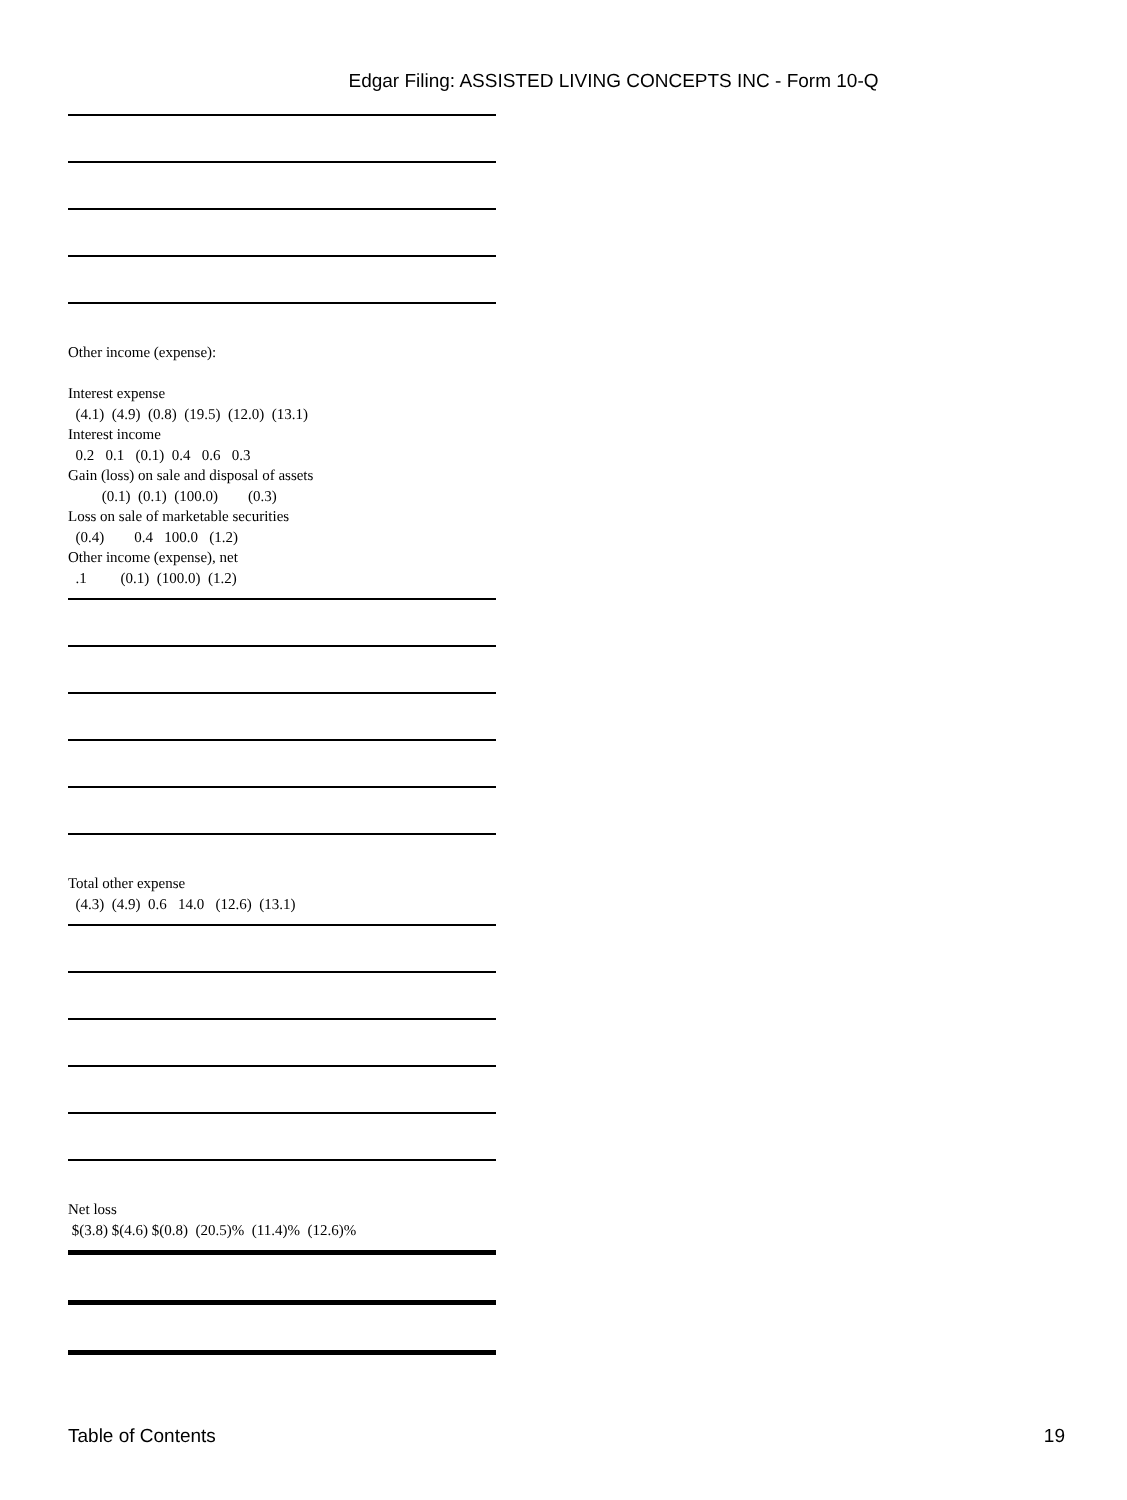Edgar Filing: ASSISTED LIVING CONCEPTS INC - Form 10-Q
Other income (expense):
Interest expense
(4.1) (4.9) (0.8) (19.5) (12.0) (13.1)
Interest income
0.2 0.1 (0.1) 0.4 0.6 0.3
Gain (loss) on sale and disposal of assets
(0.1) (0.1) (100.0) (0.3)
Loss on sale of marketable securities
(0.4) 0.4 100.0 (1.2)
Other income (expense), net
.1 (0.1) (100.0) (1.2)
Total other expense
(4.3) (4.9) 0.6 14.0 (12.6) (13.1)
Net loss
$(3.8) $(4.6) $(0.8) (20.5)% (11.4)% (12.6)%
Table of Contents 19